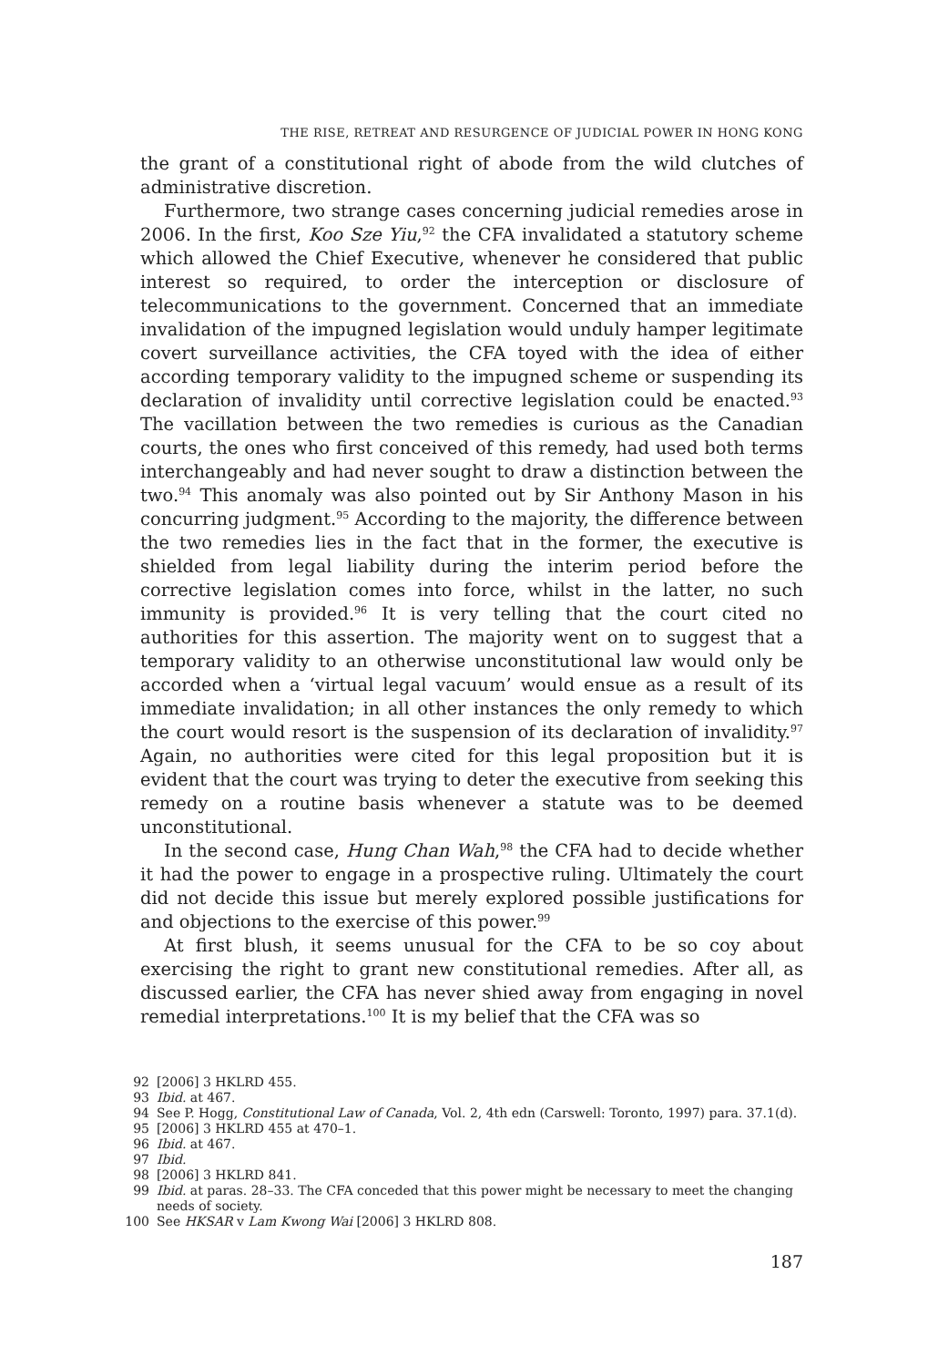THE RISE, RETREAT AND RESURGENCE OF JUDICIAL POWER IN HONG KONG
the grant of a constitutional right of abode from the wild clutches of administrative discretion.
Furthermore, two strange cases concerning judicial remedies arose in 2006. In the first, Koo Sze Yiu,<sup>92</sup> the CFA invalidated a statutory scheme which allowed the Chief Executive, whenever he considered that public interest so required, to order the interception or disclosure of telecommunications to the government. Concerned that an immediate invalidation of the impugned legislation would unduly hamper legitimate covert surveillance activities, the CFA toyed with the idea of either according temporary validity to the impugned scheme or suspending its declaration of invalidity until corrective legislation could be enacted.<sup>93</sup> The vacillation between the two remedies is curious as the Canadian courts, the ones who first conceived of this remedy, had used both terms interchangeably and had never sought to draw a distinction between the two.<sup>94</sup> This anomaly was also pointed out by Sir Anthony Mason in his concurring judgment.<sup>95</sup> According to the majority, the difference between the two remedies lies in the fact that in the former, the executive is shielded from legal liability during the interim period before the corrective legislation comes into force, whilst in the latter, no such immunity is provided.<sup>96</sup> It is very telling that the court cited no authorities for this assertion. The majority went on to suggest that a temporary validity to an otherwise unconstitutional law would only be accorded when a ‘virtual legal vacuum’ would ensue as a result of its immediate invalidation; in all other instances the only remedy to which the court would resort is the suspension of its declaration of invalidity.<sup>97</sup> Again, no authorities were cited for this legal proposition but it is evident that the court was trying to deter the executive from seeking this remedy on a routine basis whenever a statute was to be deemed unconstitutional.
In the second case, Hung Chan Wah,<sup>98</sup> the CFA had to decide whether it had the power to engage in a prospective ruling. Ultimately the court did not decide this issue but merely explored possible justifications for and objections to the exercise of this power.<sup>99</sup>
At first blush, it seems unusual for the CFA to be so coy about exercising the right to grant new constitutional remedies. After all, as discussed earlier, the CFA has never shied away from engaging in novel remedial interpretations.<sup>100</sup> It is my belief that the CFA was so
92 [2006] 3 HKLRD 455.
93 Ibid. at 467.
94 See P. Hogg, Constitutional Law of Canada, Vol. 2, 4th edn (Carswell: Toronto, 1997) para. 37.1(d).
95 [2006] 3 HKLRD 455 at 470–1.
96 Ibid. at 467.
97 Ibid.
98 [2006] 3 HKLRD 841.
99 Ibid. at paras. 28–33. The CFA conceded that this power might be necessary to meet the changing needs of society.
100 See HKSAR v Lam Kwong Wai [2006] 3 HKLRD 808.
187